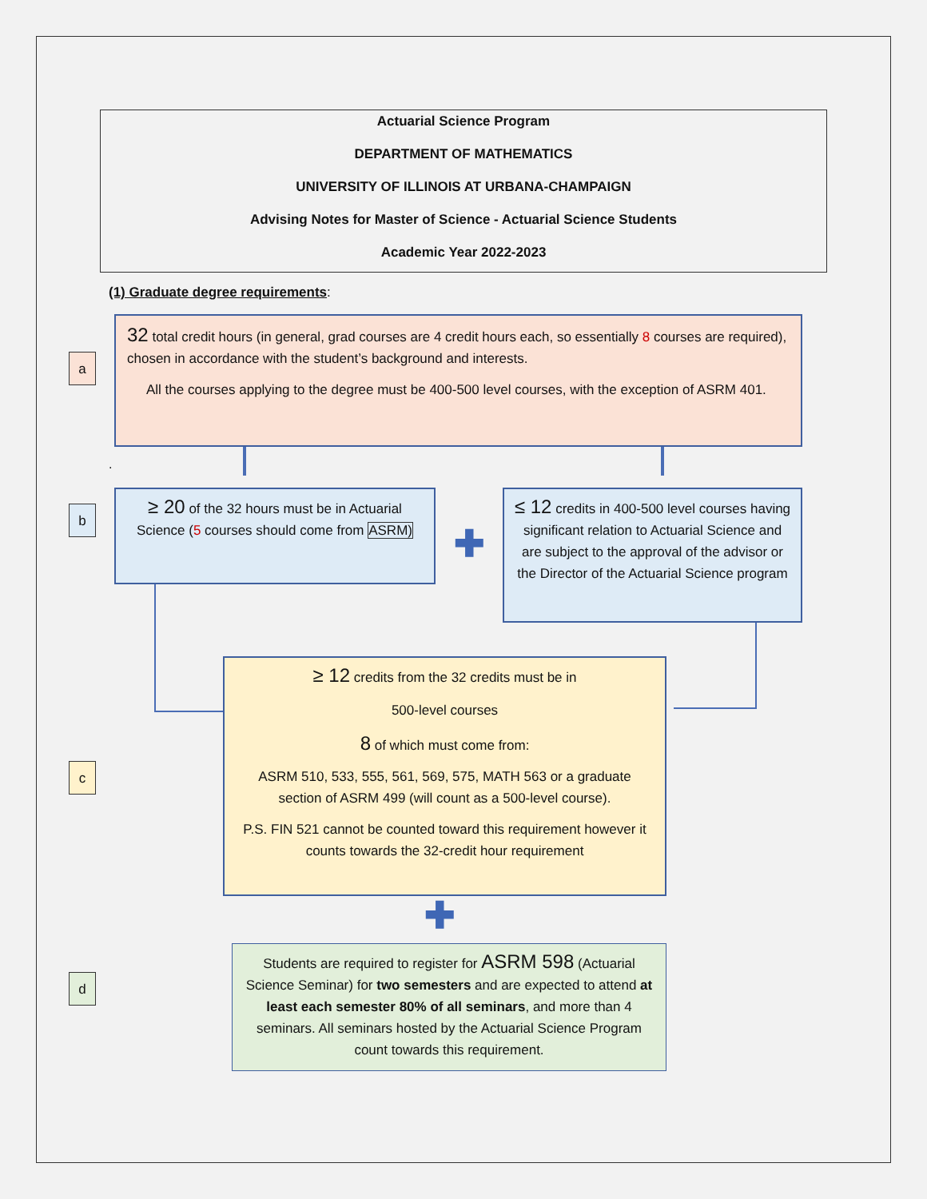Actuarial Science Program
DEPARTMENT OF MATHEMATICS
UNIVERSITY OF ILLINOIS AT URBANA-CHAMPAIGN
Advising Notes for Master of Science - Actuarial Science Students
Academic Year 2022-2023
(1) Graduate degree requirements:
a
32 total credit hours (in general, grad courses are 4 credit hours each, so essentially 8 courses are required), chosen in accordance with the student’s background and interests.
All the courses applying to the degree must be 400-500 level courses, with the exception of ASRM 401.
.
b
≥ 20 of the 32 hours must be in Actuarial Science (5 courses should come from ASRM)
✚
≤ 12 credits in 400-500 level courses having significant relation to Actuarial Science and are subject to the approval of the advisor or the Director of the Actuarial Science program
c
≥ 12 credits from the 32 credits must be in
500-level courses
8 of which must come from:
ASRM 510, 533, 555, 561, 569, 575, MATH 563 or a graduate section of ASRM 499 (will count as a 500-level course).
P.S. FIN 521 cannot be counted toward this requirement however it counts towards the 32-credit hour requirement
✚
d
Students are required to register for ASRM 598 (Actuarial Science Seminar) for two semesters and are expected to attend at least each semester 80% of all seminars, and more than 4 seminars. All seminars hosted by the Actuarial Science Program count towards this requirement.